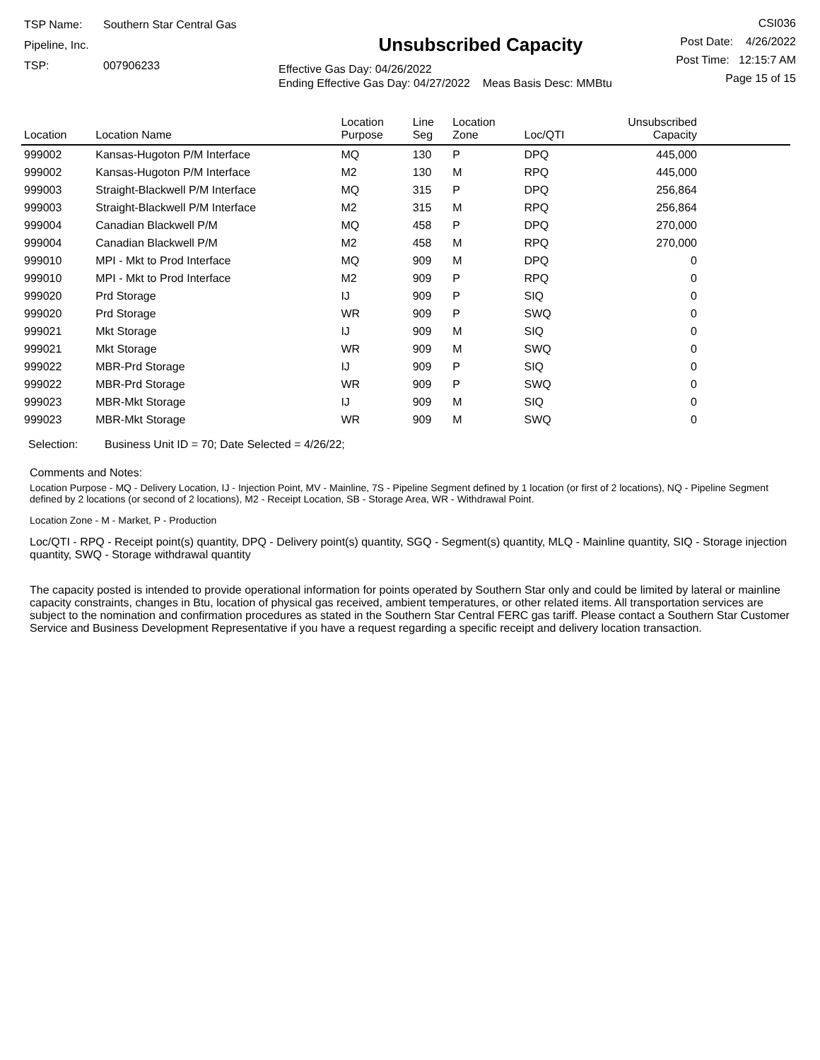TSP Name: Southern Star Central Gas Pipeline, Inc.
TSP: 007906233
Unsubscribed Capacity
Effective Gas Day: 04/26/2022
Ending Effective Gas Day: 04/27/2022 Meas Basis Desc: MMBtu
CSI036
Post Date: 4/26/2022
Post Time: 12:15:7 AM
Page 15 of 15
| Location | Location Name | Location Purpose | Line Seg | Location Zone | Loc/QTI | Unsubscribed Capacity | |
| --- | --- | --- | --- | --- | --- | --- | --- |
| 999002 | Kansas-Hugoton P/M Interface | MQ | 130 | P | DPQ | 445,000 | |
| 999002 | Kansas-Hugoton P/M Interface | M2 | 130 | M | RPQ | 445,000 | |
| 999003 | Straight-Blackwell P/M Interface | MQ | 315 | P | DPQ | 256,864 | |
| 999003 | Straight-Blackwell P/M Interface | M2 | 315 | M | RPQ | 256,864 | |
| 999004 | Canadian Blackwell P/M | MQ | 458 | P | DPQ | 270,000 | |
| 999004 | Canadian Blackwell P/M | M2 | 458 | M | RPQ | 270,000 | |
| 999010 | MPI - Mkt to Prod Interface | MQ | 909 | M | DPQ | 0 | |
| 999010 | MPI - Mkt to Prod Interface | M2 | 909 | P | RPQ | 0 | |
| 999020 | Prd Storage | IJ | 909 | P | SIQ | 0 | |
| 999020 | Prd Storage | WR | 909 | P | SWQ | 0 | |
| 999021 | Mkt Storage | IJ | 909 | M | SIQ | 0 | |
| 999021 | Mkt Storage | WR | 909 | M | SWQ | 0 | |
| 999022 | MBR-Prd Storage | IJ | 909 | P | SIQ | 0 | |
| 999022 | MBR-Prd Storage | WR | 909 | P | SWQ | 0 | |
| 999023 | MBR-Mkt Storage | IJ | 909 | M | SIQ | 0 | |
| 999023 | MBR-Mkt Storage | WR | 909 | M | SWQ | 0 | |
Selection: Business Unit ID = 70; Date Selected = 4/26/22;
Comments and Notes:
Location Purpose - MQ - Delivery Location, IJ - Injection Point, MV - Mainline, 7S - Pipeline Segment defined by 1 location (or first of 2 locations), NQ - Pipeline Segment defined by 2 locations (or second of 2 locations), M2 - Receipt Location, SB - Storage Area, WR - Withdrawal Point.
Location Zone - M - Market, P - Production
Loc/QTI - RPQ - Receipt point(s) quantity, DPQ - Delivery point(s) quantity, SGQ - Segment(s) quantity, MLQ - Mainline quantity, SIQ - Storage injection quantity, SWQ - Storage withdrawal quantity
The capacity posted is intended to provide operational information for points operated by Southern Star only and could be limited by lateral or mainline capacity constraints, changes in Btu, location of physical gas received, ambient temperatures, or other related items. All transportation services are subject to the nomination and confirmation procedures as stated in the Southern Star Central FERC gas tariff. Please contact a Southern Star Customer Service and Business Development Representative if you have a request regarding a specific receipt and delivery location transaction.